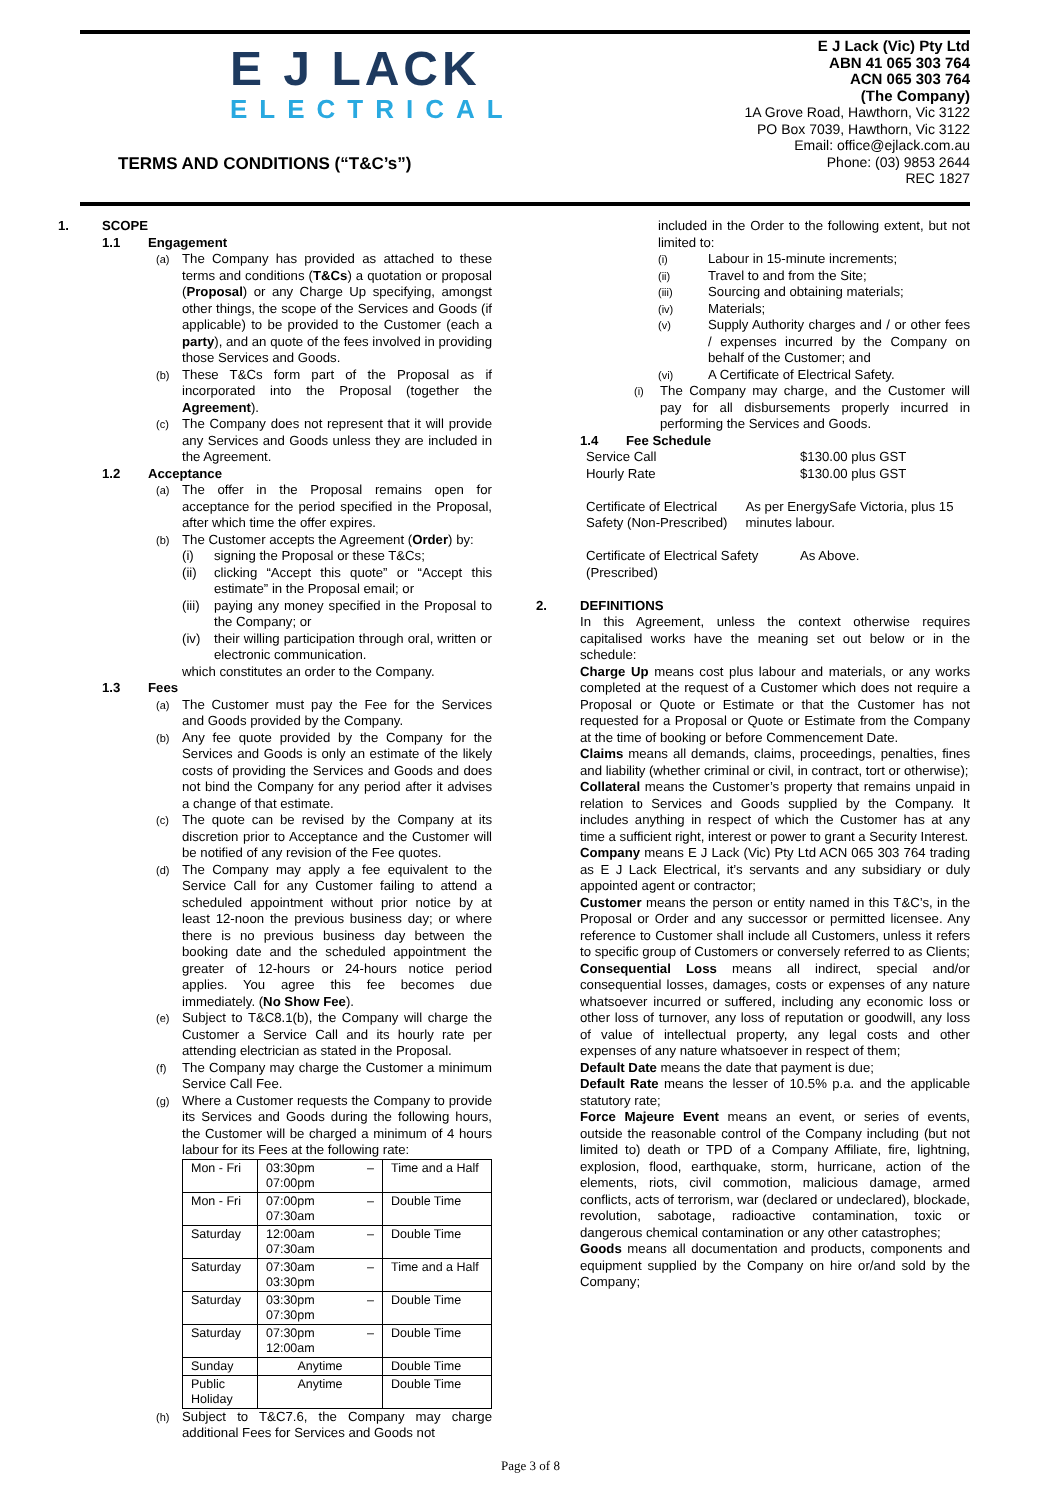E J LACK
ELECTRICAL
TERMS AND CONDITIONS (“T&C’s”)
E J Lack (Vic) Pty Ltd
ABN 41 065 303 764
ACN 065 303 764
(The Company)
1A Grove Road, Hawthorn, Vic 3122
PO Box 7039, Hawthorn, Vic 3122
Email: office@ejlack.com.au
Phone: (03) 9853 2644
REC 1827
1. SCOPE
1.1 Engagement
(a) The Company has provided as attached to these terms and conditions (T&Cs) a quotation or proposal (Proposal) or any Charge Up specifying, amongst other things, the scope of the Services and Goods (if applicable) to be provided to the Customer (each a party), and an quote of the fees involved in providing those Services and Goods.
(b) These T&Cs form part of the Proposal as if incorporated into the Proposal (together the Agreement).
(c) The Company does not represent that it will provide any Services and Goods unless they are included in the Agreement.
1.2 Acceptance
(a) The offer in the Proposal remains open for acceptance for the period specified in the Proposal, after which time the offer expires.
(b) The Customer accepts the Agreement (Order) by:
(i) signing the Proposal or these T&Cs;
(ii) clicking “Accept this quote” or “Accept this estimate” in the Proposal email; or
(iii) paying any money specified in the Proposal to the Company; or
(iv) their willing participation through oral, written or electronic communication.
which constitutes an order to the Company.
1.3 Fees
(a) The Customer must pay the Fee for the Services and Goods provided by the Company.
(b) Any fee quote provided by the Company for the Services and Goods is only an estimate of the likely costs of providing the Services and Goods and does not bind the Company for any period after it advises a change of that estimate.
(c) The quote can be revised by the Company at its discretion prior to Acceptance and the Customer will be notified of any revision of the Fee quotes.
(d) The Company may apply a fee equivalent to the Service Call for any Customer failing to attend a scheduled appointment without prior notice by at least 12-noon the previous business day; or where there is no previous business day between the booking date and the scheduled appointment the greater of 12-hours or 24-hours notice period applies. You agree this fee becomes due immediately. (No Show Fee).
(e) Subject to T&C8.1(b), the Company will charge the Customer a Service Call and its hourly rate per attending electrician as stated in the Proposal.
(f) The Company may charge the Customer a minimum Service Call Fee.
(g) Where a Customer requests the Company to provide its Services and Goods during the following hours, the Customer will be charged a minimum of 4 hours labour for its Fees at the following rate:
| Mon - Fri | 03:30pm – 07:00pm | Time and a Half |
| Mon - Fri | 07:00pm – 07:30am | Double Time |
| Saturday | 12:00am – 07:30am | Double Time |
| Saturday | 07:30am – 03:30pm | Time and a Half |
| Saturday | 03:30pm – 07:30pm | Double Time |
| Saturday | 07:30pm – 12:00am | Double Time |
| Sunday | Anytime | Double Time |
| Public Holiday | Anytime | Double Time |
(h) Subject to T&C7.6, the Company may charge additional Fees for Services and Goods not
included in the Order to the following extent, but not limited to:
(i) Labour in 15-minute increments;
(ii) Travel to and from the Site;
(iii) Sourcing and obtaining materials;
(iv) Materials;
(v) Supply Authority charges and / or other fees / expenses incurred by the Company on behalf of the Customer; and
(vi) A Certificate of Electrical Safety.
(i) The Company may charge, and the Customer will pay for all disbursements properly incurred in performing the Services and Goods.
1.4 Fee Schedule
Service Call
Hourly Rate
$130.00 plus GST
$130.00 plus GST
Certificate of Electrical Safety (Non-Prescribed)
As per EnergySafe Victoria, plus 15 minutes labour.
Certificate of Electrical Safety (Prescribed)
As Above.
2. DEFINITIONS
In this Agreement, unless the context otherwise requires capitalised works have the meaning set out below or in the schedule:
Charge Up means cost plus labour and materials, or any works completed at the request of a Customer which does not require a Proposal or Quote or Estimate or that the Customer has not requested for a Proposal or Quote or Estimate from the Company at the time of booking or before Commencement Date.
Claims means all demands, claims, proceedings, penalties, fines and liability (whether criminal or civil, in contract, tort or otherwise);
Collateral means the Customer’s property that remains unpaid in relation to Services and Goods supplied by the Company. It includes anything in respect of which the Customer has at any time a sufficient right, interest or power to grant a Security Interest.
Company means E J Lack (Vic) Pty Ltd ACN 065 303 764 trading as E J Lack Electrical, it’s servants and any subsidiary or duly appointed agent or contractor;
Customer means the person or entity named in this T&C’s, in the Proposal or Order and any successor or permitted licensee. Any reference to Customer shall include all Customers, unless it refers to specific group of Customers or conversely referred to as Clients;
Consequential Loss means all indirect, special and/or consequential losses, damages, costs or expenses of any nature whatsoever incurred or suffered, including any economic loss or other loss of turnover, any loss of reputation or goodwill, any loss of value of intellectual property, any legal costs and other expenses of any nature whatsoever in respect of them;
Default Date means the date that payment is due;
Default Rate means the lesser of 10.5% p.a. and the applicable statutory rate;
Force Majeure Event means an event, or series of events, outside the reasonable control of the Company including (but not limited to) death or TPD of a Company Affiliate, fire, lightning, explosion, flood, earthquake, storm, hurricane, action of the elements, riots, civil commotion, malicious damage, armed conflicts, acts of terrorism, war (declared or undeclared), blockade, revolution, sabotage, radioactive contamination, toxic or dangerous chemical contamination or any other catastrophes;
Goods means all documentation and products, components and equipment supplied by the Company on hire or/and sold by the Company;
Page 3 of 8